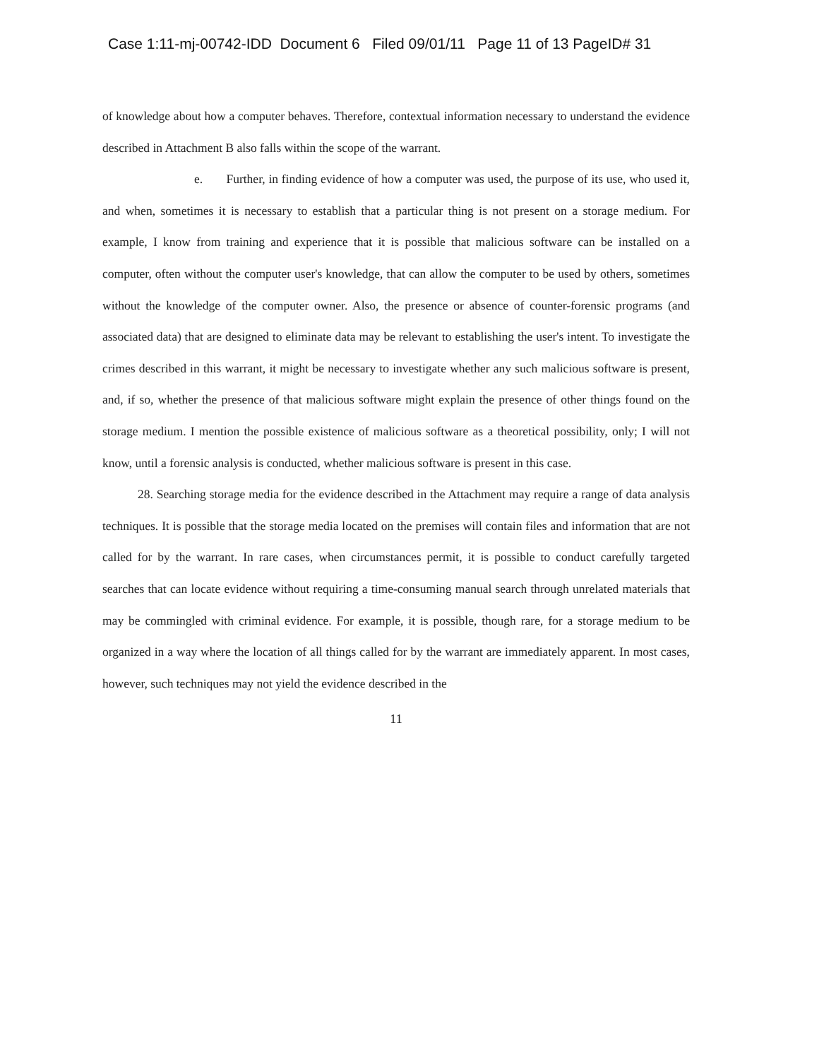Case 1:11-mj-00742-IDD Document 6 Filed 09/01/11 Page 11 of 13 PageID# 31
of knowledge about how a computer behaves. Therefore, contextual information necessary to understand the evidence described in Attachment B also falls within the scope of the warrant.
e. Further, in finding evidence of how a computer was used, the purpose of its use, who used it, and when, sometimes it is necessary to establish that a particular thing is not present on a storage medium. For example, I know from training and experience that it is possible that malicious software can be installed on a computer, often without the computer user's knowledge, that can allow the computer to be used by others, sometimes without the knowledge of the computer owner. Also, the presence or absence of counter-forensic programs (and associated data) that are designed to eliminate data may be relevant to establishing the user's intent. To investigate the crimes described in this warrant, it might be necessary to investigate whether any such malicious software is present, and, if so, whether the presence of that malicious software might explain the presence of other things found on the storage medium. I mention the possible existence of malicious software as a theoretical possibility, only; I will not know, until a forensic analysis is conducted, whether malicious software is present in this case.
28. Searching storage media for the evidence described in the Attachment may require a range of data analysis techniques. It is possible that the storage media located on the premises will contain files and information that are not called for by the warrant. In rare cases, when circumstances permit, it is possible to conduct carefully targeted searches that can locate evidence without requiring a time-consuming manual search through unrelated materials that may be commingled with criminal evidence. For example, it is possible, though rare, for a storage medium to be organized in a way where the location of all things called for by the warrant are immediately apparent. In most cases, however, such techniques may not yield the evidence described in the
11